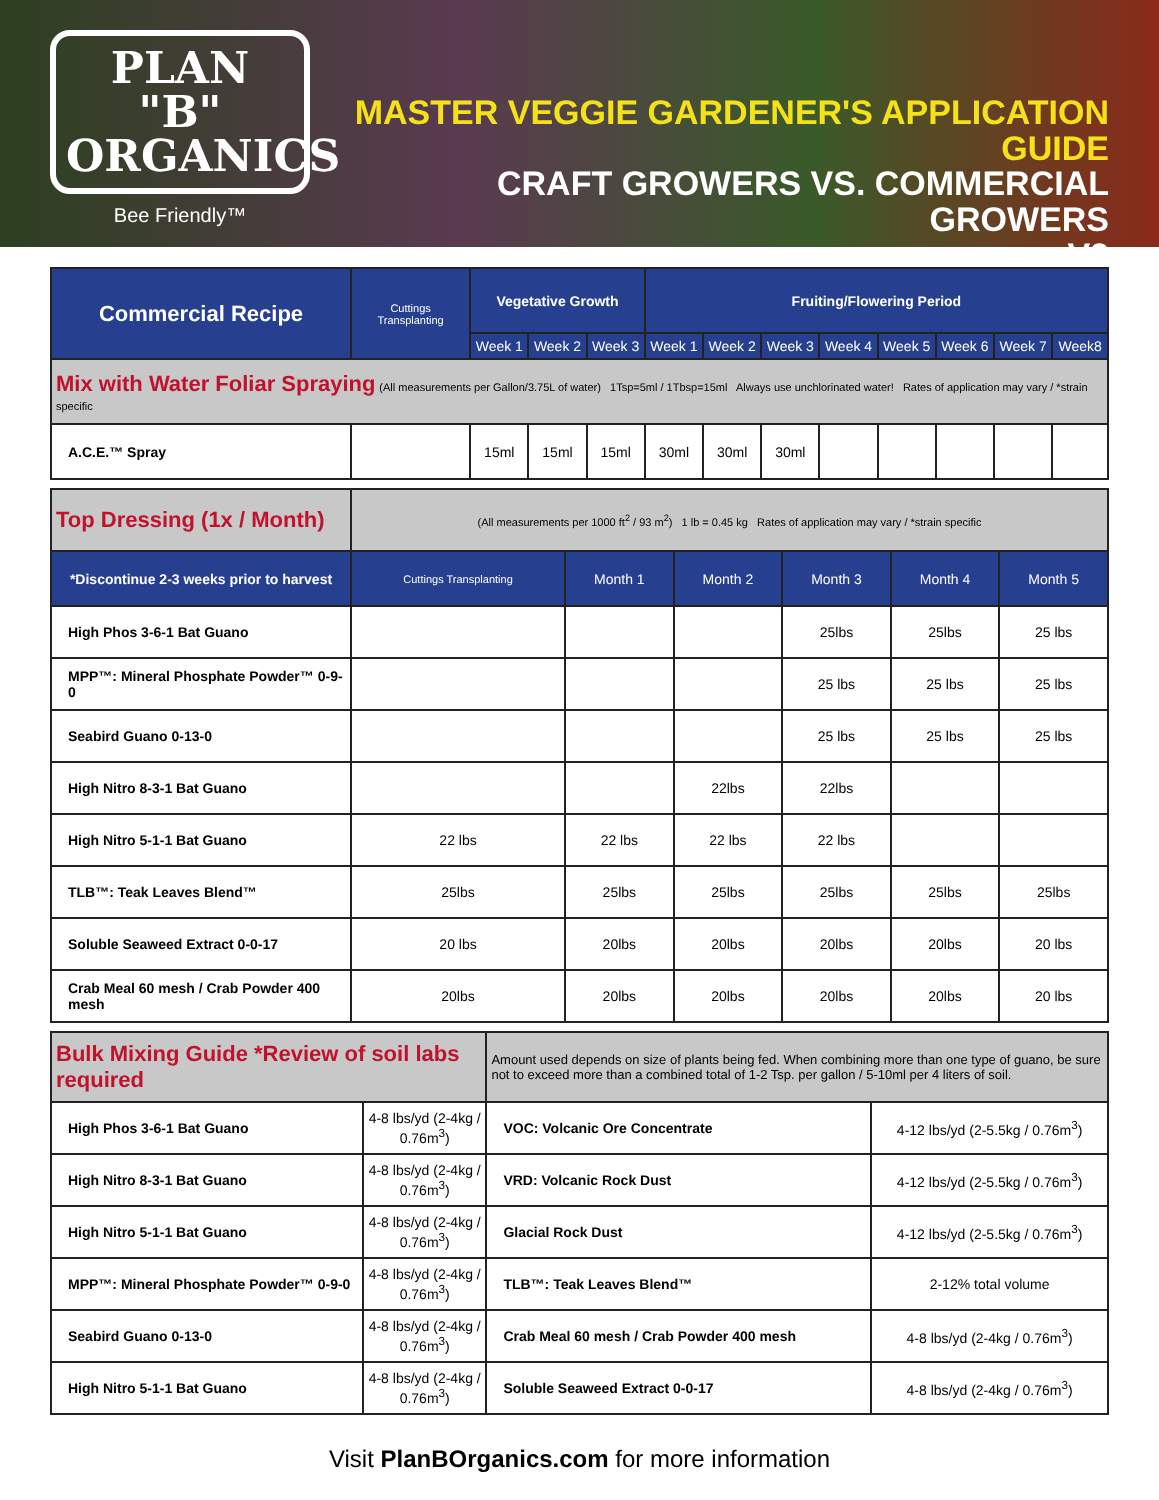PLAN "B"
ORGANICS
Bee Friendly™
MASTER VEGGIE GARDENER'S APPLICATION GUIDE
CRAFT GROWERS VS. COMMERCIAL GROWERS
V2
| Commercial Recipe | Cuttings Transplanting | Vegetative Growth | | | Fruiting/Flowering Period | | | | | | | |
| --- | --- | --- | --- | --- | --- | --- | --- | --- | --- | --- | --- | --- |
| | | Week 1 | Week 2 | Week 3 | Week 1 | Week 2 | Week 3 | Week 4 | Week 5 | Week 6 | Week 7 | Week8 |
| Mix with Water Foliar Spraying (All measurements per Gallon/3.75L of water) 1Tsp=5ml / 1Tbsp=15ml Always use unchlorinated water! Rates of application may vary / *strain specific | | | | | | | | | | | | |
| A.C.E.™ Spray | | 15ml | 15ml | 15ml | 30ml | 30ml | 30ml | | | | | |
| Top Dressing (1x / Month) | (All measurements per 1000 ft<sup>2</sup> / 93 m<sup>2</sup>) 1 lb = 0.45 kg Rates of application may vary / *strain specific | | | | | |
| *Discontinue 2-3 weeks prior to harvest | Cuttings Transplanting | Month 1 | Month 2 | Month 3 | Month 4 | Month 5 |
| High Phos 3-6-1 Bat Guano | | | | 25lbs | 25lbs | 25 lbs |
| MPP™: Mineral Phosphate Powder™ 0-9-0 | | | | 25 lbs | 25 lbs | 25 lbs |
| Seabird Guano 0-13-0 | | | | 25 lbs | 25 lbs | 25 lbs |
| High Nitro 8-3-1 Bat Guano | | | 22lbs | 22lbs | | |
| High Nitro 5-1-1 Bat Guano | 22 lbs | 22 lbs | 22 lbs | 22 lbs | | |
| TLB™: Teak Leaves Blend™ | 25lbs | 25lbs | 25lbs | 25lbs | 25lbs | 25lbs |
| Soluble Seaweed Extract 0-0-17 | 20 lbs | 20lbs | 20lbs | 20lbs | 20lbs | 20 lbs |
| Crab Meal 60 mesh / Crab Powder 400 mesh | 20lbs | 20lbs | 20lbs | 20lbs | 20lbs | 20 lbs |
| Bulk Mixing Guide *Review of soil labs required | | Amount used depends on size of plants being fed. When combining more than one type of guano, be sure not to exceed more than a combined total of 1-2 Tsp. per gallon / 5-10ml per 4 liters of soil. | |
| High Phos 3-6-1 Bat Guano | 4-8 lbs/yd (2-4kg / 0.76m<sup>3</sup>) | VOC: Volcanic Ore Concentrate | 4-12 lbs/yd (2-5.5kg / 0.76m<sup>3</sup>) |
| High Nitro 8-3-1 Bat Guano | 4-8 lbs/yd (2-4kg / 0.76m<sup>3</sup>) | VRD: Volcanic Rock Dust | 4-12 lbs/yd (2-5.5kg / 0.76m<sup>3</sup>) |
| High Nitro 5-1-1 Bat Guano | 4-8 lbs/yd (2-4kg / 0.76m<sup>3</sup>) | Glacial Rock Dust | 4-12 lbs/yd (2-5.5kg / 0.76m<sup>3</sup>) |
| MPP™: Mineral Phosphate Powder™ 0-9-0 | 4-8 lbs/yd (2-4kg / 0.76m<sup>3</sup>) | TLB™: Teak Leaves Blend™ | 2-12% total volume |
| Seabird Guano 0-13-0 | 4-8 lbs/yd (2-4kg / 0.76m<sup>3</sup>) | Crab Meal 60 mesh / Crab Powder 400 mesh | 4-8 lbs/yd (2-4kg / 0.76m<sup>3</sup>) |
| High Nitro 5-1-1 Bat Guano | 4-8 lbs/yd (2-4kg / 0.76m<sup>3</sup>) | Soluble Seaweed Extract 0-0-17 | 4-8 lbs/yd (2-4kg / 0.76m<sup>3</sup>) |
Visit PlanBOrganics.com for more information